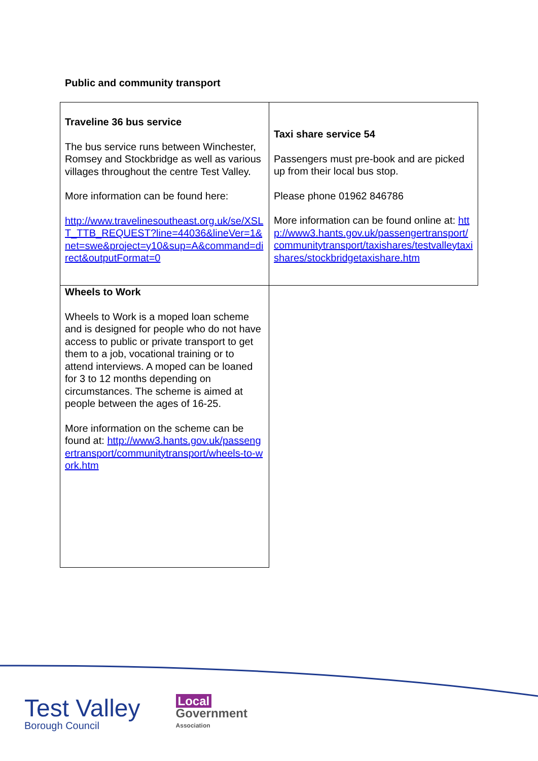Public and community transport
| Traveline 36 bus service The bus service runs between Winchester, Romsey and Stockbridge as well as various villages throughout the centre Test Valley. More information can be found here: http://www.travelinesoutheast.org.uk/se/XSLT_TTB_REQUEST?line=44036&lineVer=1&net=swe&project=y10&sup=A&command=direct&outputFormat=0 | Taxi share service 54 Passengers must pre-book and are picked up from their local bus stop. Please phone 01962 846786 More information can be found online at: http://www3.hants.gov.uk/passengertransport/communitytransport/taxishares/testvalleytaxishares/stockbridgetaxishare.htm |
| Wheels to Work Wheels to Work is a moped loan scheme and is designed for people who do not have access to public or private transport to get them to a job, vocational training or to attend interviews. A moped can be loaned for 3 to 12 months depending on circumstances. The scheme is aimed at people between the ages of 16-25. More information on the scheme can be found at: http://www3.hants.gov.uk/passengertransport/communitytransport/wheels-to-work.htm | |
Test Valley
Borough Council
Local
Government
Association